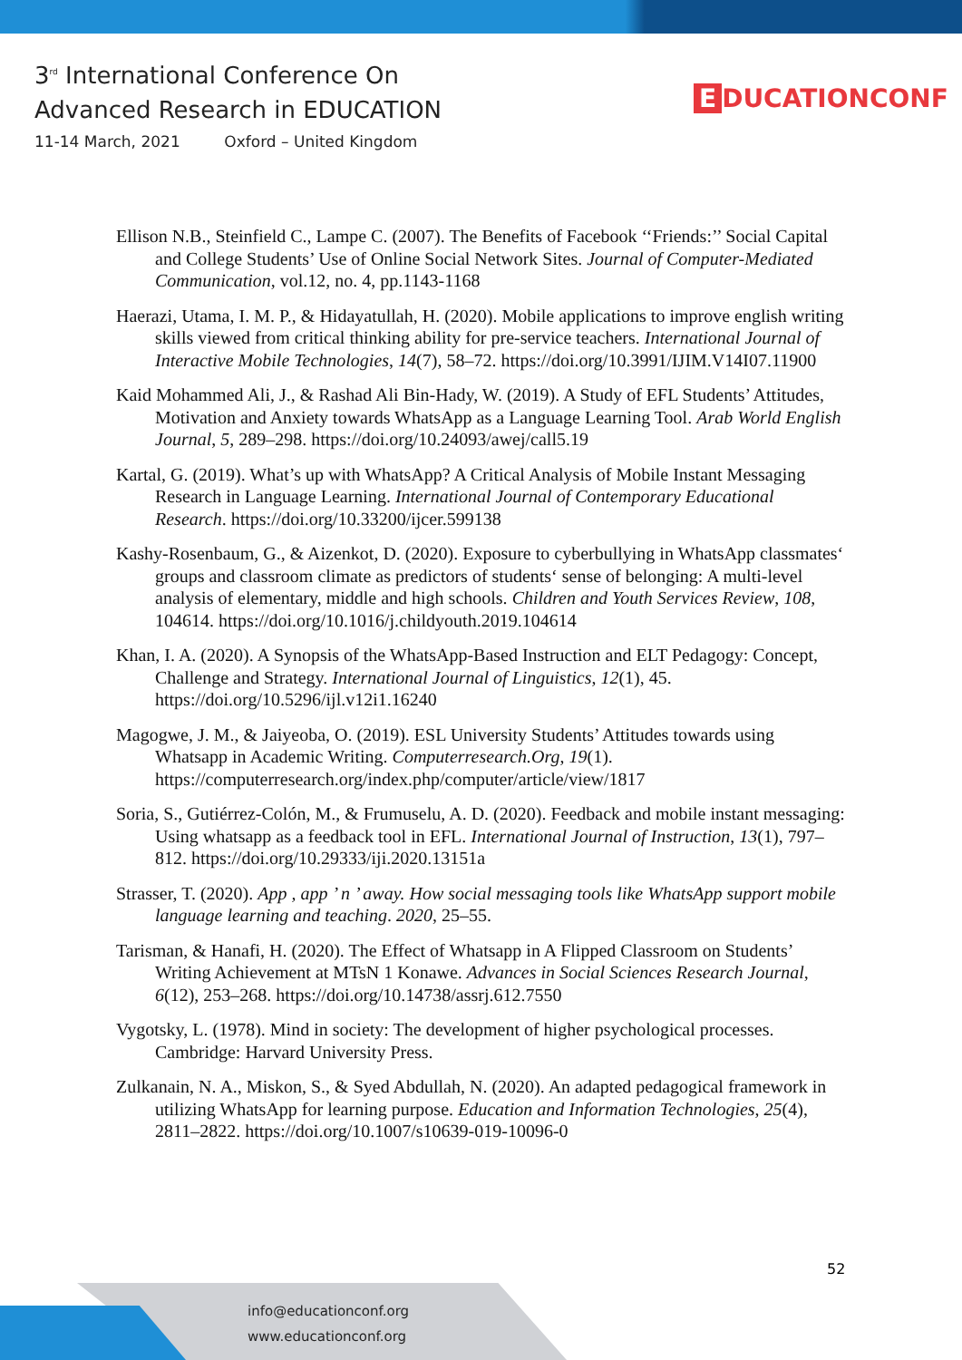3<sup>rd</sup> International Conference On
Advanced Research in EDUCATION
11-14 March, 2021 Oxford – United Kingdom
E DUCATIONCONF
Ellison N.B., Steinfield C., Lampe C. (2007). The Benefits of Facebook ‘‘Friends:’’ Social Capital and College Students’ Use of Online Social Network Sites. Journal of Computer-Mediated Communication, vol.12, no. 4, pp.1143-1168
Haerazi, Utama, I. M. P., & Hidayatullah, H. (2020). Mobile applications to improve english writing skills viewed from critical thinking ability for pre-service teachers. International Journal of Interactive Mobile Technologies, 14(7), 58–72. https://doi.org/10.3991/IJIM.V14I07.11900
Kaid Mohammed Ali, J., & Rashad Ali Bin-Hady, W. (2019). A Study of EFL Students’ Attitudes, Motivation and Anxiety towards WhatsApp as a Language Learning Tool. Arab World English Journal, 5, 289–298. https://doi.org/10.24093/awej/call5.19
Kartal, G. (2019). What’s up with WhatsApp? A Critical Analysis of Mobile Instant Messaging Research in Language Learning. International Journal of Contemporary Educational Research. https://doi.org/10.33200/ijcer.599138
Kashy-Rosenbaum, G., & Aizenkot, D. (2020). Exposure to cyberbullying in WhatsApp classmates‘ groups and classroom climate as predictors of students‘ sense of belonging: A multi-level analysis of elementary, middle and high schools. Children and Youth Services Review, 108, 104614. https://doi.org/10.1016/j.childyouth.2019.104614
Khan, I. A. (2020). A Synopsis of the WhatsApp-Based Instruction and ELT Pedagogy: Concept, Challenge and Strategy. International Journal of Linguistics, 12(1), 45. https://doi.org/10.5296/ijl.v12i1.16240
Magogwe, J. M., & Jaiyeoba, O. (2019). ESL University Students’ Attitudes towards using Whatsapp in Academic Writing. Computerresearch.Org, 19(1). https://computerresearch.org/index.php/computer/article/view/1817
Soria, S., Gutiérrez-Colón, M., & Frumuselu, A. D. (2020). Feedback and mobile instant messaging: Using whatsapp as a feedback tool in EFL. International Journal of Instruction, 13(1), 797–812. https://doi.org/10.29333/iji.2020.13151a
Strasser, T. (2020). App , app ’ n ’ away. How social messaging tools like WhatsApp support mobile language learning and teaching. 2020, 25–55.
Tarisman, & Hanafi, H. (2020). The Effect of Whatsapp in A Flipped Classroom on Students’ Writing Achievement at MTsN 1 Konawe. Advances in Social Sciences Research Journal, 6(12), 253–268. https://doi.org/10.14738/assrj.612.7550
Vygotsky, L. (1978). Mind in society: The development of higher psychological processes. Cambridge: Harvard University Press.
Zulkanain, N. A., Miskon, S., & Syed Abdullah, N. (2020). An adapted pedagogical framework in utilizing WhatsApp for learning purpose. Education and Information Technologies, 25(4), 2811–2822. https://doi.org/10.1007/s10639-019-10096-0
52
info@educationconf.org
www.educationconf.org